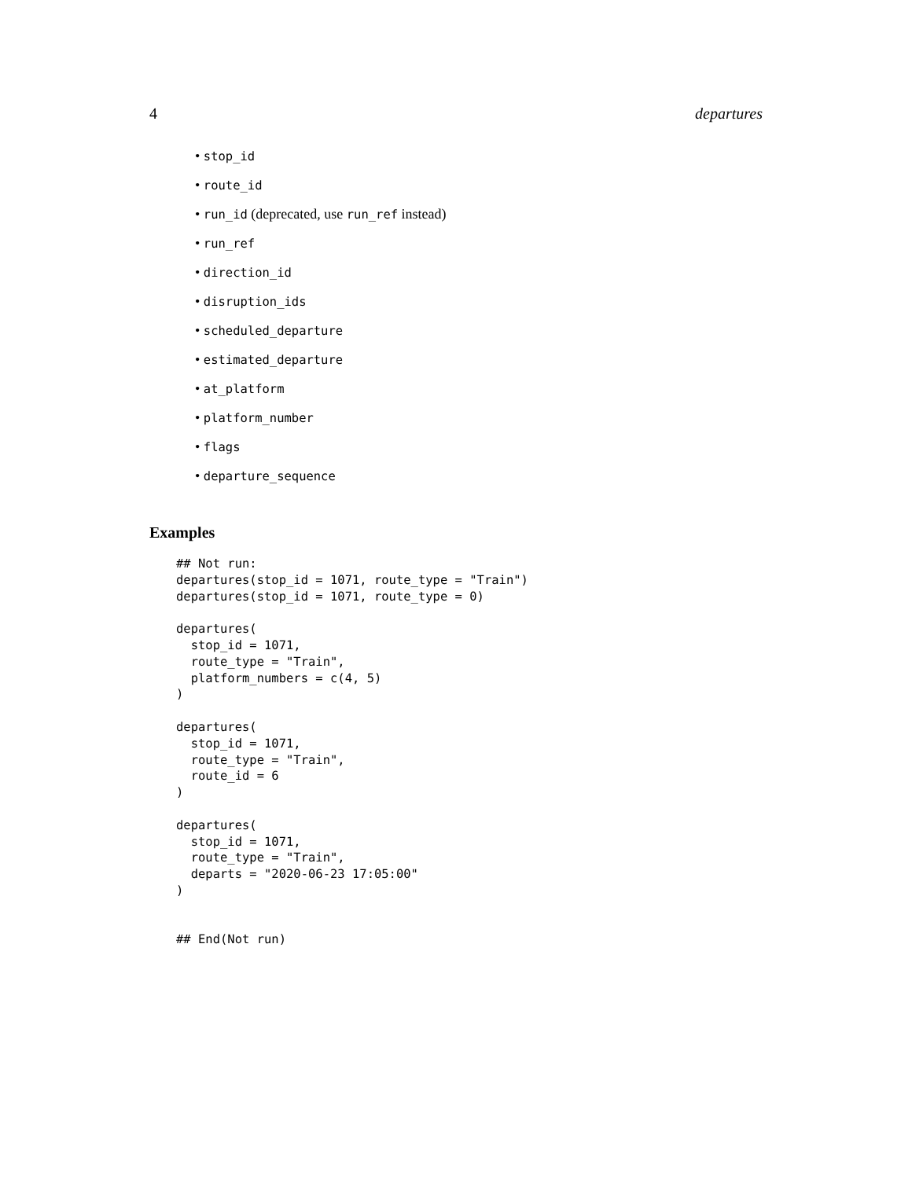4 departures
• stop_id
• route_id
• run_id (deprecated, use run_ref instead)
• run_ref
• direction_id
• disruption_ids
• scheduled_departure
• estimated_departure
• at_platform
• platform_number
• flags
• departure_sequence
Examples
## Not run:
departures(stop_id = 1071, route_type = "Train")
departures(stop_id = 1071, route_type = 0)

departures(
  stop_id = 1071,
  route_type = "Train",
  platform_numbers = c(4, 5)
)

departures(
  stop_id = 1071,
  route_type = "Train",
  route_id = 6
)

departures(
  stop_id = 1071,
  route_type = "Train",
  departs = "2020-06-23 17:05:00"
)


## End(Not run)